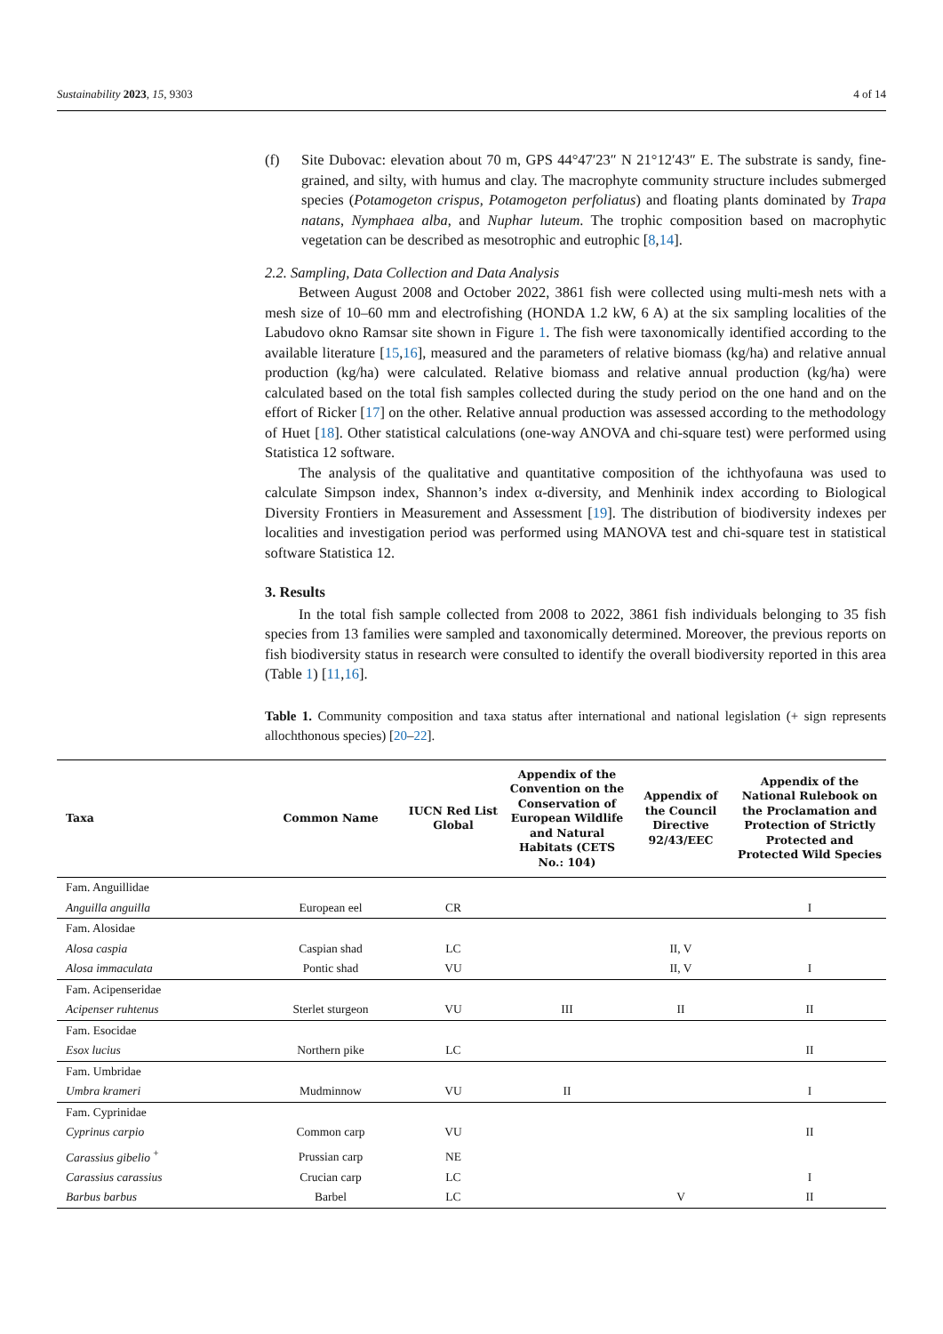Sustainability 2023, 15, 9303 4 of 14
(f) Site Dubovac: elevation about 70 m, GPS 44°47′23″ N 21°12′43″ E. The substrate is sandy, fine-grained, and silty, with humus and clay. The macrophyte community structure includes submerged species (Potamogeton crispus, Potamogeton perfoliatus) and floating plants dominated by Trapa natans, Nymphaea alba, and Nuphar luteum. The trophic composition based on macrophytic vegetation can be described as mesotrophic and eutrophic [8,14].
2.2. Sampling, Data Collection and Data Analysis
Between August 2008 and October 2022, 3861 fish were collected using multi-mesh nets with a mesh size of 10–60 mm and electrofishing (HONDA 1.2 kW, 6 A) at the six sampling localities of the Labudovo okno Ramsar site shown in Figure 1. The fish were taxonomically identified according to the available literature [15,16], measured and the parameters of relative biomass (kg/ha) and relative annual production (kg/ha) were calculated. Relative biomass and relative annual production (kg/ha) were calculated based on the total fish samples collected during the study period on the one hand and on the effort of Ricker [17] on the other. Relative annual production was assessed according to the methodology of Huet [18]. Other statistical calculations (one-way ANOVA and chi-square test) were performed using Statistica 12 software.
The analysis of the qualitative and quantitative composition of the ichthyofauna was used to calculate Simpson index, Shannon’s index α-diversity, and Menhinik index according to Biological Diversity Frontiers in Measurement and Assessment [19]. The distribution of biodiversity indexes per localities and investigation period was performed using MANOVA test and chi-square test in statistical software Statistica 12.
3. Results
In the total fish sample collected from 2008 to 2022, 3861 fish individuals belonging to 35 fish species from 13 families were sampled and taxonomically determined. Moreover, the previous reports on fish biodiversity status in research were consulted to identify the overall biodiversity reported in this area (Table 1) [11,16].
Table 1. Community composition and taxa status after international and national legislation (+ sign represents allochthonous species) [20–22].
| Taxa | Common Name | IUCN Red List Global | Appendix of the Convention on the Conservation of European Wildlife and Natural Habitats (CETS No.: 104) | Appendix of the Council Directive 92/43/EEC | Appendix of the National Rulebook on the Proclamation and Protection of Strictly Protected and Protected Wild Species |
| --- | --- | --- | --- | --- | --- |
| Fam. Anguillidae | | | | | |
| Anguilla anguilla | European eel | CR | | | I |
| Fam. Alosidae | | | | | |
| Alosa caspia | Caspian shad | LC | | II, V | |
| Alosa immaculata | Pontic shad | VU | | II, V | I |
| Fam. Acipenseridae | | | | | |
| Acipenser ruhtenus | Sterlet sturgeon | VU | III | II | II |
| Fam. Esocidae | | | | | |
| Esox lucius | Northern pike | LC | | | II |
| Fam. Umbridae | | | | | |
| Umbra krameri | Mudminnow | VU | II | | I |
| Fam. Cyprinidae | | | | | |
| Cyprinus carpio | Common carp | VU | | | II |
| Carassius gibelio <sup>+</sup> | Prussian carp | NE | | | |
| Carassius carassius | Crucian carp | LC | | | I |
| Barbus barbus | Barbel | LC | | V | II |